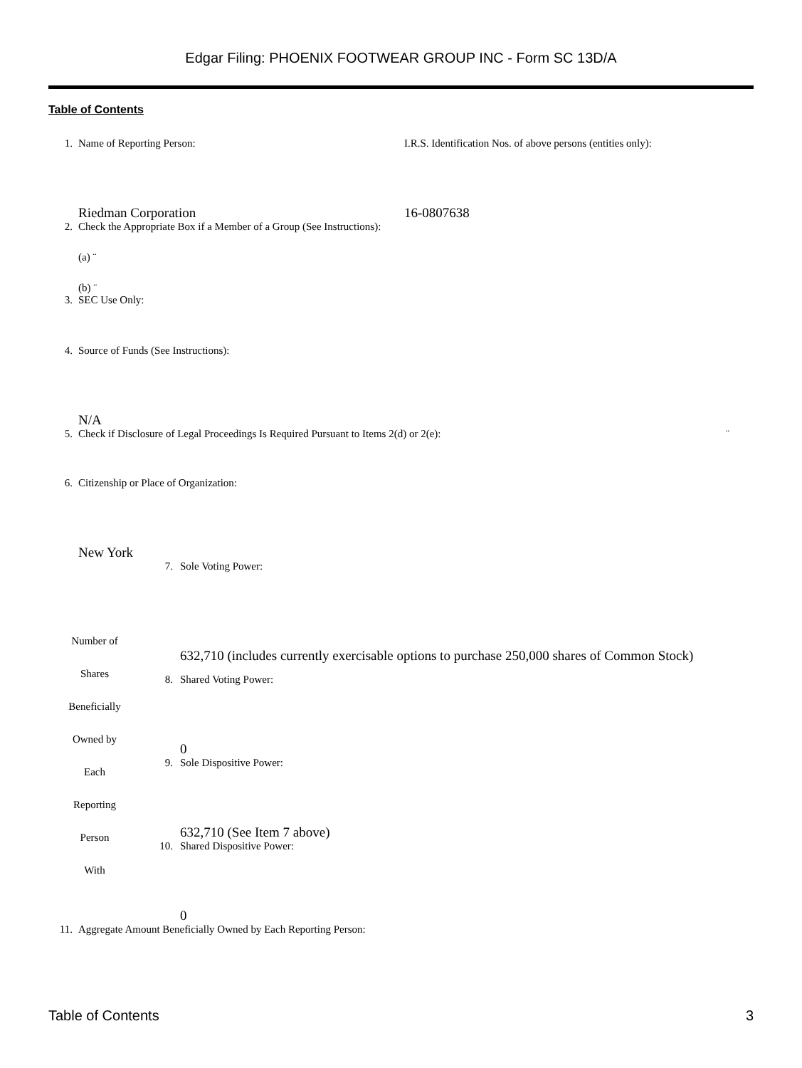Edgar Filing: PHOENIX FOOTWEAR GROUP INC - Form SC 13D/A
Table of Contents
1. Name of Reporting Person: I.R.S. Identification Nos. of above persons (entities only):
Riedman Corporation 16-0807638
2. Check the Appropriate Box if a Member of a Group (See Instructions):
(a) ¨
(b) ¨
3. SEC Use Only:
4. Source of Funds (See Instructions):
N/A
5. Check if Disclosure of Legal Proceedings Is Required Pursuant to Items 2(d) or 2(e): ¨
6. Citizenship or Place of Organization:
New York
| Number of Shares Beneficially Owned by Each Reporting Person With | 7. | Sole Voting Power: 632,710 (includes currently exercisable options to purchase 250,000 shares of Common Stock) |
| | 8. | Shared Voting Power: 0 |
| | 9. | Sole Dispositive Power: 632,710 (See Item 7 above) |
| | 10. | Shared Dispositive Power: 0 |
11. Aggregate Amount Beneficially Owned by Each Reporting Person:
Table of Contents 3